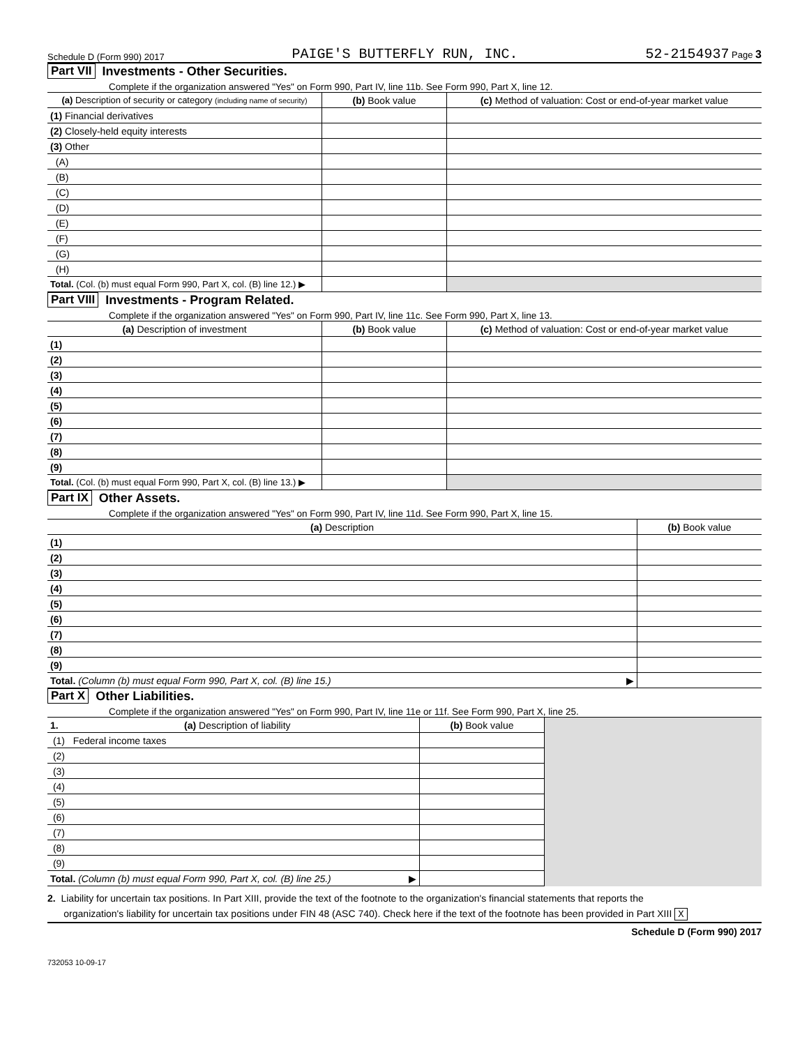Schedule D (Form 990) 2017 PAIGE'S BUTTERFLY RUN, INC. 52-2154937 Page 3
Part VII Investments - Other Securities.
Complete if the organization answered "Yes" on Form 990, Part IV, line 11b. See Form 990, Part X, line 12.
| (a) Description of security or category (including name of security) | (b) Book value | (c) Method of valuation: Cost or end-of-year market value |
| --- | --- | --- |
| (1) Financial derivatives | | |
| (2) Closely-held equity interests | | |
| (3) Other | | |
| (A) | | |
| (B) | | |
| (C) | | |
| (D) | | |
| (E) | | |
| (F) | | |
| (G) | | |
| (H) | | |
| Total. (Col. (b) must equal Form 990, Part X, col. (B) line 12.) ▶ | | |
Part VIII Investments - Program Related.
Complete if the organization answered "Yes" on Form 990, Part IV, line 11c. See Form 990, Part X, line 13.
| (a) Description of investment | (b) Book value | (c) Method of valuation: Cost or end-of-year market value |
| --- | --- | --- |
| (1) | | |
| (2) | | |
| (3) | | |
| (4) | | |
| (5) | | |
| (6) | | |
| (7) | | |
| (8) | | |
| (9) | | |
| Total. (Col. (b) must equal Form 990, Part X, col. (B) line 13.) ▶ | | |
Part IX Other Assets.
Complete if the organization answered "Yes" on Form 990, Part IV, line 11d. See Form 990, Part X, line 15.
| (a) Description | (b) Book value |
| --- | --- |
| (1) | |
| (2) | |
| (3) | |
| (4) | |
| (5) | |
| (6) | |
| (7) | |
| (8) | |
| (9) | |
| Total. (Column (b) must equal Form 990, Part X, col. (B) line 15.) ▶ | |
Part X Other Liabilities.
Complete if the organization answered "Yes" on Form 990, Part IV, line 11e or 11f. See Form 990, Part X, line 25.
| 1. (a) Description of liability | (b) Book value | |
| (1) Federal income taxes | | |
| (2) | | |
| (3) | | |
| (4) | | |
| (5) | | |
| (6) | | |
| (7) | | |
| (8) | | |
| (9) | | |
| Total. (Column (b) must equal Form 990, Part X, col. (B) line 25.) ▶ | | |
2. Liability for uncertain tax positions. In Part XIII, provide the text of the footnote to the organization's financial statements that reports the
organization's liability for uncertain tax positions under FIN 48 (ASC 740). Check here if the text of the footnote has been provided in Part XIII X
Schedule D (Form 990) 2017
732053 10-09-17